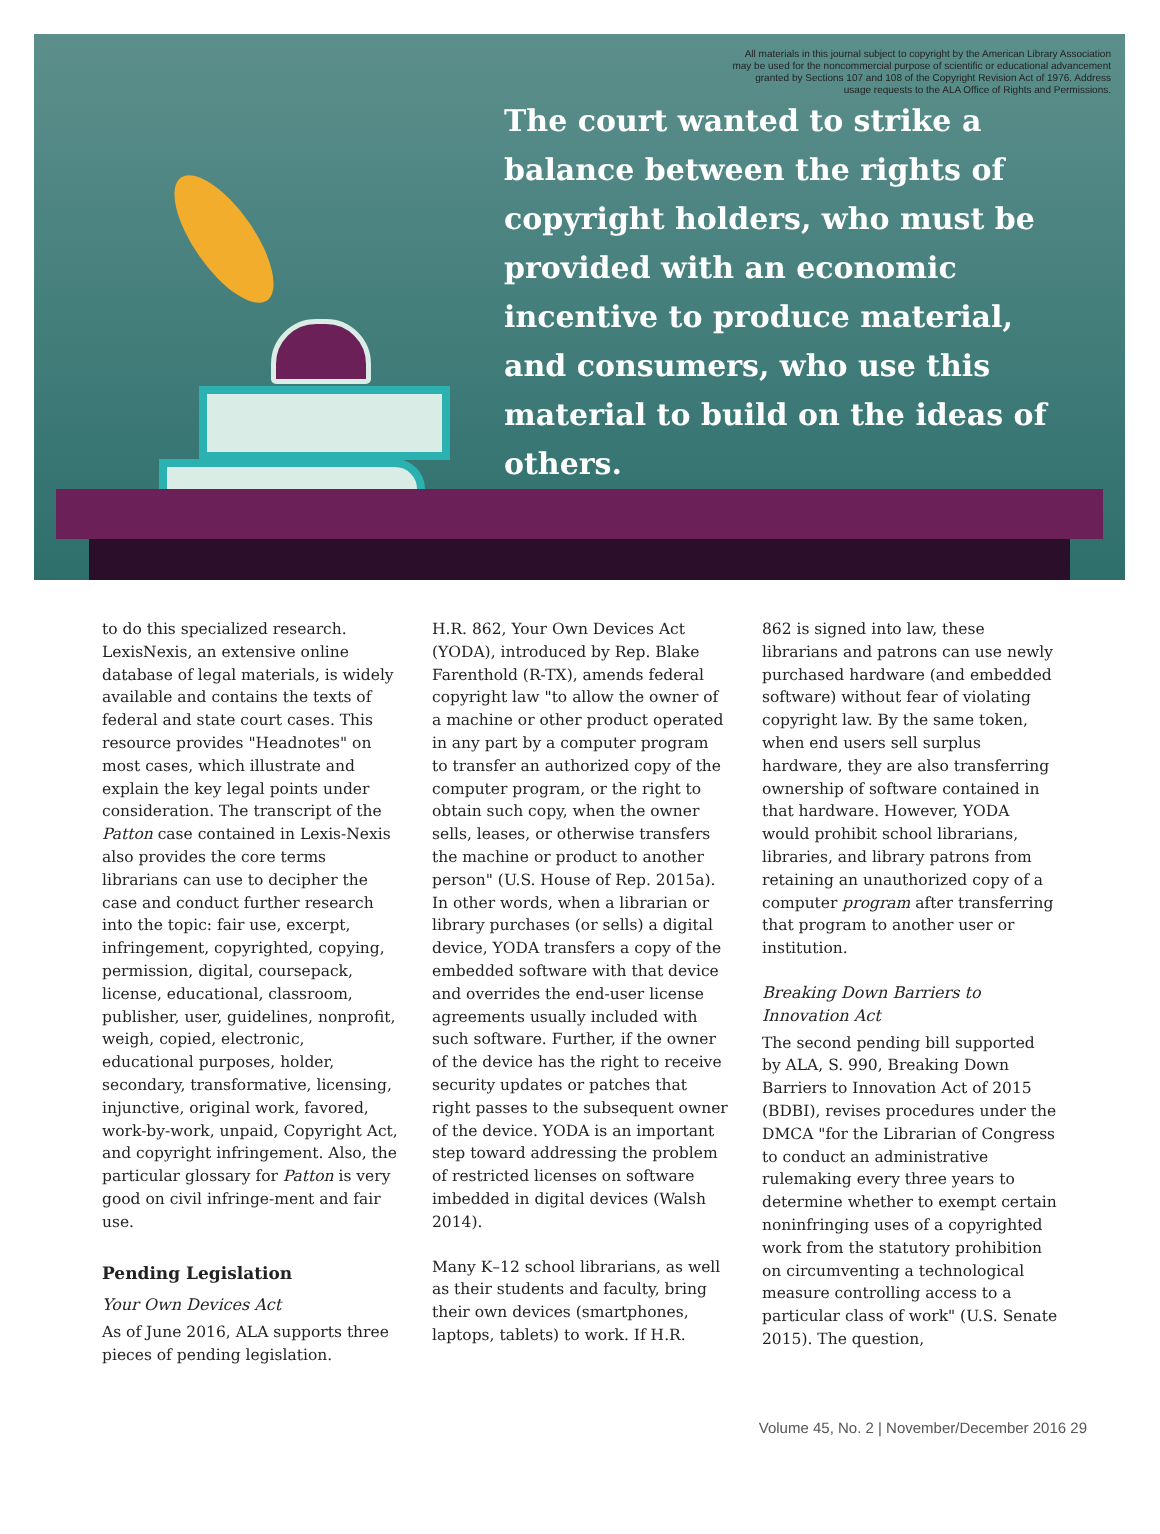All materials in this journal subject to copyright by the American Library Association
may be used for the noncommercial purpose of scientific or educational advancement
granted by Sections 107 and 108 of the Copyright Revision Act of 1976. Address
usage requests to the ALA Office of Rights and Permissions.
The court wanted to strike a balance between the rights of copyright holders, who must be provided with an economic incentive to produce material, and consumers, who use this material to build on the ideas of others.
to do this specialized research. LexisNexis, an extensive online database of legal materials, is widely available and contains the texts of federal and state court cases. This resource provides "Headnotes" on most cases, which illustrate and explain the key legal points under consideration. The transcript of the Patton case contained in Lexis-Nexis also provides the core terms librarians can use to decipher the case and conduct further research into the topic: fair use, excerpt, infringement, copyrighted, copying, permission, digital, coursepack, license, educational, classroom, publisher, user, guidelines, nonprofit, weigh, copied, electronic, educational purposes, holder, secondary, transformative, licensing, injunctive, original work, favored, work-by-work, unpaid, Copyright Act, and copyright infringement. Also, the particular glossary for Patton is very good on civil infringe-ment and fair use.
Pending Legislation
Your Own Devices Act
As of June 2016, ALA supports three pieces of pending legislation.
H.R. 862, Your Own Devices Act (YODA), introduced by Rep. Blake Farenthold (R-TX), amends federal copyright law "to allow the owner of a machine or other product operated in any part by a computer program to transfer an authorized copy of the computer program, or the right to obtain such copy, when the owner sells, leases, or otherwise transfers the machine or product to another person" (U.S. House of Rep. 2015a). In other words, when a librarian or library purchases (or sells) a digital device, YODA transfers a copy of the embedded software with that device and overrides the end-user license agreements usually included with such software. Further, if the owner of the device has the right to receive security updates or patches that right passes to the subsequent owner of the device. YODA is an important step toward addressing the problem of restricted licenses on software imbedded in digital devices (Walsh 2014).
Many K–12 school librarians, as well as their students and faculty, bring their own devices (smartphones, laptops, tablets) to work. If H.R.
862 is signed into law, these librarians and patrons can use newly purchased hardware (and embedded software) without fear of violating copyright law. By the same token, when end users sell surplus hardware, they are also transferring ownership of software contained in that hardware. However, YODA would prohibit school librarians, libraries, and library patrons from retaining an unauthorized copy of a computer program after transferring that program to another user or institution.
Breaking Down Barriers to Innovation Act
The second pending bill supported by ALA, S. 990, Breaking Down Barriers to Innovation Act of 2015 (BDBI), revises procedures under the DMCA "for the Librarian of Congress to conduct an administrative rulemaking every three years to determine whether to exempt certain noninfringing uses of a copyrighted work from the statutory prohibition on circumventing a technological measure controlling access to a particular class of work" (U.S. Senate 2015). The question,
Volume 45, No. 2 | November/December 2016 29